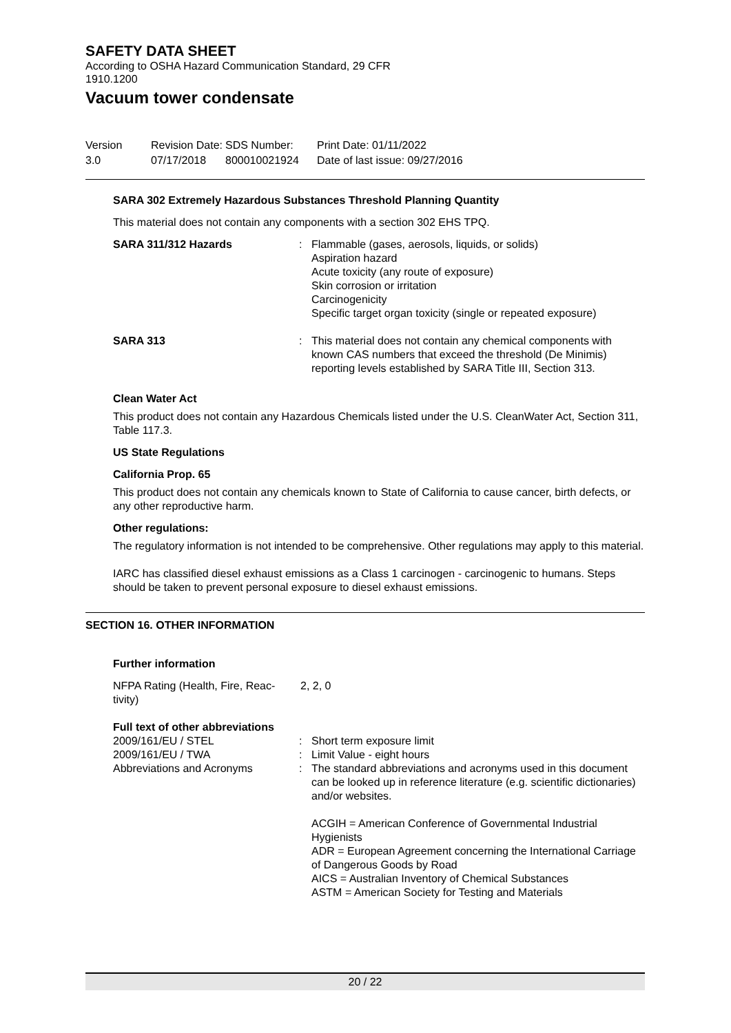SAFETY DATA SHEET
According to OSHA Hazard Communication Standard, 29 CFR
1910.1200
Vacuum tower condensate
Version
3.0
Revision Date:
07/17/2018
SDS Number:
800010021924
Print Date: 01/11/2022
Date of last issue: 09/27/2016
SARA 302 Extremely Hazardous Substances Threshold Planning Quantity
This material does not contain any components with a section 302 EHS TPQ.
SARA 311/312 Hazards : Flammable (gases, aerosols, liquids, or solids)
Aspiration hazard
Acute toxicity (any route of exposure)
Skin corrosion or irritation
Carcinogenicity
Specific target organ toxicity (single or repeated exposure)
SARA 313 : This material does not contain any chemical components with known CAS numbers that exceed the threshold (De Minimis) reporting levels established by SARA Title III, Section 313.
Clean Water Act
This product does not contain any Hazardous Chemicals listed under the U.S. CleanWater Act, Section 311, Table 117.3.
US State Regulations
California Prop. 65
This product does not contain any chemicals known to State of California to cause cancer, birth defects, or any other reproductive harm.
Other regulations:
The regulatory information is not intended to be comprehensive. Other regulations may apply to this material.
IARC has classified diesel exhaust emissions as a Class 1 carcinogen - carcinogenic to humans. Steps should be taken to prevent personal exposure to diesel exhaust emissions.
SECTION 16. OTHER INFORMATION
Further information
NFPA Rating (Health, Fire, Reac-
tivity)
2, 2, 0
Full text of other abbreviations
2009/161/EU / STEL : Short term exposure limit
2009/161/EU / TWA : Limit Value - eight hours
Abbreviations and Acronyms : The standard abbreviations and acronyms used in this document can be looked up in reference literature (e.g. scientific dictionaries) and/or websites.
ACGIH = American Conference of Governmental Industrial Hygienists
ADR = European Agreement concerning the International Carriage of Dangerous Goods by Road
AICS = Australian Inventory of Chemical Substances
ASTM = American Society for Testing and Materials
20 / 22